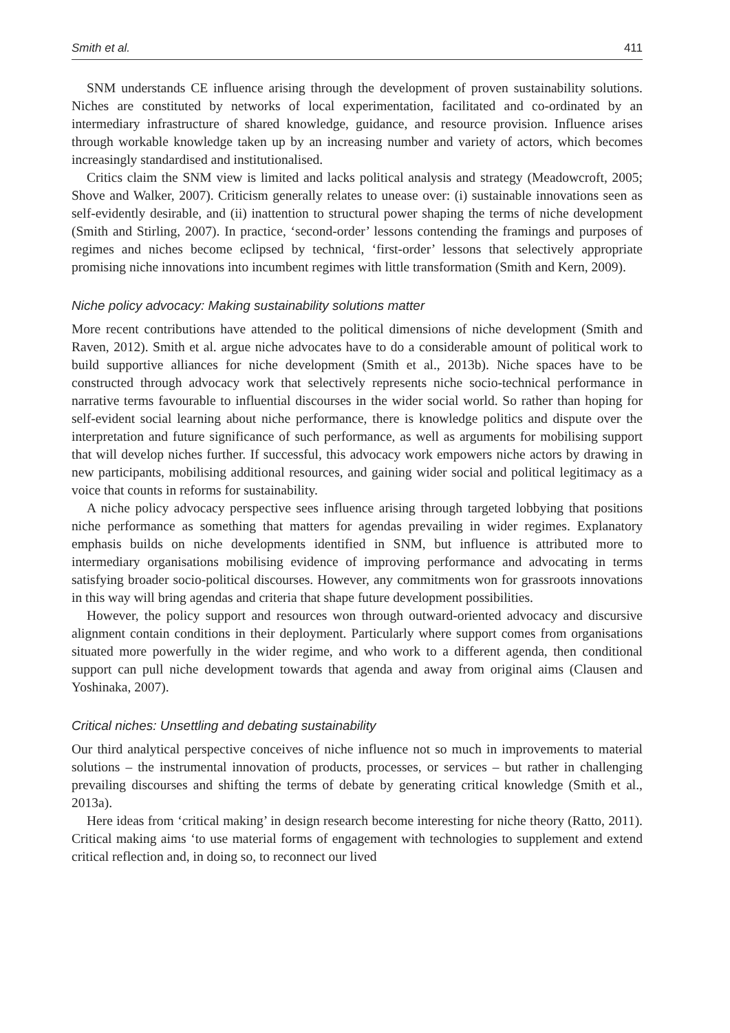Smith et al. 411
SNM understands CE influence arising through the development of proven sustainability solutions. Niches are constituted by networks of local experimentation, facilitated and co-ordinated by an intermediary infrastructure of shared knowledge, guidance, and resource provision. Influence arises through workable knowledge taken up by an increasing number and variety of actors, which becomes increasingly standardised and institutionalised.
Critics claim the SNM view is limited and lacks political analysis and strategy (Meadowcroft, 2005; Shove and Walker, 2007). Criticism generally relates to unease over: (i) sustainable innovations seen as self-evidently desirable, and (ii) inattention to structural power shaping the terms of niche development (Smith and Stirling, 2007). In practice, ‘second-order’ lessons contending the framings and purposes of regimes and niches become eclipsed by technical, ‘first-order’ lessons that selectively appropriate promising niche innovations into incumbent regimes with little transformation (Smith and Kern, 2009).
Niche policy advocacy: Making sustainability solutions matter
More recent contributions have attended to the political dimensions of niche development (Smith and Raven, 2012). Smith et al. argue niche advocates have to do a considerable amount of political work to build supportive alliances for niche development (Smith et al., 2013b). Niche spaces have to be constructed through advocacy work that selectively represents niche socio-technical performance in narrative terms favourable to influential discourses in the wider social world. So rather than hoping for self-evident social learning about niche performance, there is knowledge politics and dispute over the interpretation and future significance of such performance, as well as arguments for mobilising support that will develop niches further. If successful, this advocacy work empowers niche actors by drawing in new participants, mobilising additional resources, and gaining wider social and political legitimacy as a voice that counts in reforms for sustainability.
A niche policy advocacy perspective sees influence arising through targeted lobbying that positions niche performance as something that matters for agendas prevailing in wider regimes. Explanatory emphasis builds on niche developments identified in SNM, but influence is attributed more to intermediary organisations mobilising evidence of improving performance and advocating in terms satisfying broader socio-political discourses. However, any commitments won for grassroots innovations in this way will bring agendas and criteria that shape future development possibilities.
However, the policy support and resources won through outward-oriented advocacy and discursive alignment contain conditions in their deployment. Particularly where support comes from organisations situated more powerfully in the wider regime, and who work to a different agenda, then conditional support can pull niche development towards that agenda and away from original aims (Clausen and Yoshinaka, 2007).
Critical niches: Unsettling and debating sustainability
Our third analytical perspective conceives of niche influence not so much in improvements to material solutions – the instrumental innovation of products, processes, or services – but rather in challenging prevailing discourses and shifting the terms of debate by generating critical knowledge (Smith et al., 2013a).
Here ideas from ‘critical making’ in design research become interesting for niche theory (Ratto, 2011). Critical making aims ‘to use material forms of engagement with technologies to supplement and extend critical reflection and, in doing so, to reconnect our lived